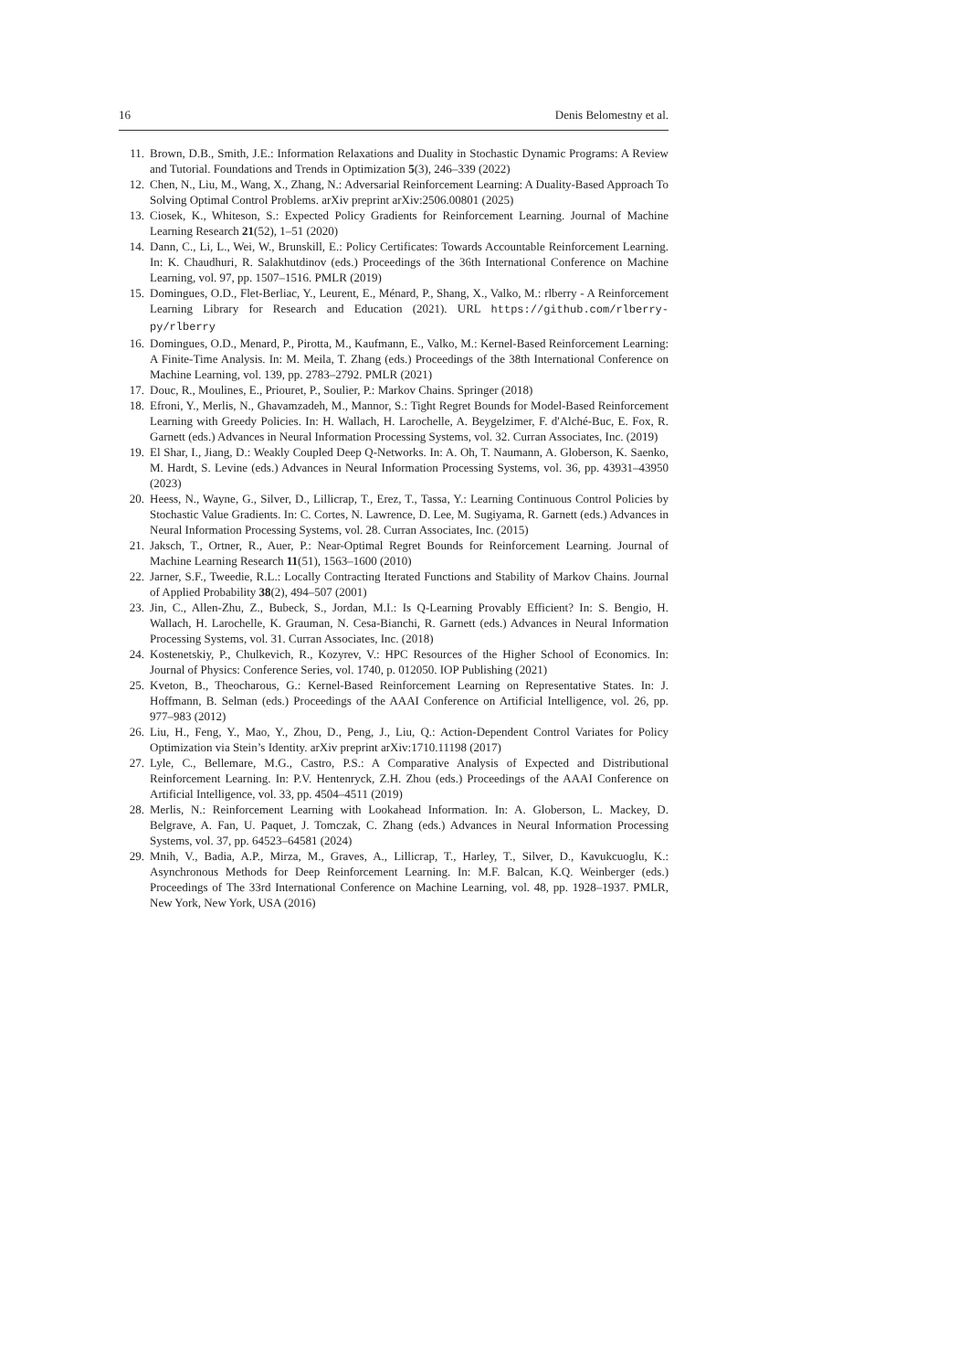16 Denis Belomestny et al.
11. Brown, D.B., Smith, J.E.: Information Relaxations and Duality in Stochastic Dynamic Programs: A Review and Tutorial. Foundations and Trends in Optimization 5(3), 246–339 (2022)
12. Chen, N., Liu, M., Wang, X., Zhang, N.: Adversarial Reinforcement Learning: A Duality-Based Approach To Solving Optimal Control Problems. arXiv preprint arXiv:2506.00801 (2025)
13. Ciosek, K., Whiteson, S.: Expected Policy Gradients for Reinforcement Learning. Journal of Machine Learning Research 21(52), 1–51 (2020)
14. Dann, C., Li, L., Wei, W., Brunskill, E.: Policy Certificates: Towards Accountable Reinforcement Learning. In: K. Chaudhuri, R. Salakhutdinov (eds.) Proceedings of the 36th International Conference on Machine Learning, vol. 97, pp. 1507–1516. PMLR (2019)
15. Domingues, O.D., Flet-Berliac, Y., Leurent, E., Ménard, P., Shang, X., Valko, M.: rlberry - A Reinforcement Learning Library for Research and Education (2021). URL https://github.com/rlberry-py/rlberry
16. Domingues, O.D., Menard, P., Pirotta, M., Kaufmann, E., Valko, M.: Kernel-Based Reinforcement Learning: A Finite-Time Analysis. In: M. Meila, T. Zhang (eds.) Proceedings of the 38th International Conference on Machine Learning, vol. 139, pp. 2783–2792. PMLR (2021)
17. Douc, R., Moulines, E., Priouret, P., Soulier, P.: Markov Chains. Springer (2018)
18. Efroni, Y., Merlis, N., Ghavamzadeh, M., Mannor, S.: Tight Regret Bounds for Model-Based Reinforcement Learning with Greedy Policies. In: H. Wallach, H. Larochelle, A. Beygelzimer, F. d'Alché-Buc, E. Fox, R. Garnett (eds.) Advances in Neural Information Processing Systems, vol. 32. Curran Associates, Inc. (2019)
19. El Shar, I., Jiang, D.: Weakly Coupled Deep Q-Networks. In: A. Oh, T. Naumann, A. Globerson, K. Saenko, M. Hardt, S. Levine (eds.) Advances in Neural Information Processing Systems, vol. 36, pp. 43931–43950 (2023)
20. Heess, N., Wayne, G., Silver, D., Lillicrap, T., Erez, T., Tassa, Y.: Learning Continuous Control Policies by Stochastic Value Gradients. In: C. Cortes, N. Lawrence, D. Lee, M. Sugiyama, R. Garnett (eds.) Advances in Neural Information Processing Systems, vol. 28. Curran Associates, Inc. (2015)
21. Jaksch, T., Ortner, R., Auer, P.: Near-Optimal Regret Bounds for Reinforcement Learning. Journal of Machine Learning Research 11(51), 1563–1600 (2010)
22. Jarner, S.F., Tweedie, R.L.: Locally Contracting Iterated Functions and Stability of Markov Chains. Journal of Applied Probability 38(2), 494–507 (2001)
23. Jin, C., Allen-Zhu, Z., Bubeck, S., Jordan, M.I.: Is Q-Learning Provably Efficient? In: S. Bengio, H. Wallach, H. Larochelle, K. Grauman, N. Cesa-Bianchi, R. Garnett (eds.) Advances in Neural Information Processing Systems, vol. 31. Curran Associates, Inc. (2018)
24. Kostenetskiy, P., Chulkevich, R., Kozyrev, V.: HPC Resources of the Higher School of Economics. In: Journal of Physics: Conference Series, vol. 1740, p. 012050. IOP Publishing (2021)
25. Kveton, B., Theocharous, G.: Kernel-Based Reinforcement Learning on Representative States. In: J. Hoffmann, B. Selman (eds.) Proceedings of the AAAI Conference on Artificial Intelligence, vol. 26, pp. 977–983 (2012)
26. Liu, H., Feng, Y., Mao, Y., Zhou, D., Peng, J., Liu, Q.: Action-Dependent Control Variates for Policy Optimization via Stein’s Identity. arXiv preprint arXiv:1710.11198 (2017)
27. Lyle, C., Bellemare, M.G., Castro, P.S.: A Comparative Analysis of Expected and Distributional Reinforcement Learning. In: P.V. Hentenryck, Z.H. Zhou (eds.) Proceedings of the AAAI Conference on Artificial Intelligence, vol. 33, pp. 4504–4511 (2019)
28. Merlis, N.: Reinforcement Learning with Lookahead Information. In: A. Globerson, L. Mackey, D. Belgrave, A. Fan, U. Paquet, J. Tomczak, C. Zhang (eds.) Advances in Neural Information Processing Systems, vol. 37, pp. 64523–64581 (2024)
29. Mnih, V., Badia, A.P., Mirza, M., Graves, A., Lillicrap, T., Harley, T., Silver, D., Kavukcuoglu, K.: Asynchronous Methods for Deep Reinforcement Learning. In: M.F. Balcan, K.Q. Weinberger (eds.) Proceedings of The 33rd International Conference on Machine Learning, vol. 48, pp. 1928–1937. PMLR, New York, New York, USA (2016)